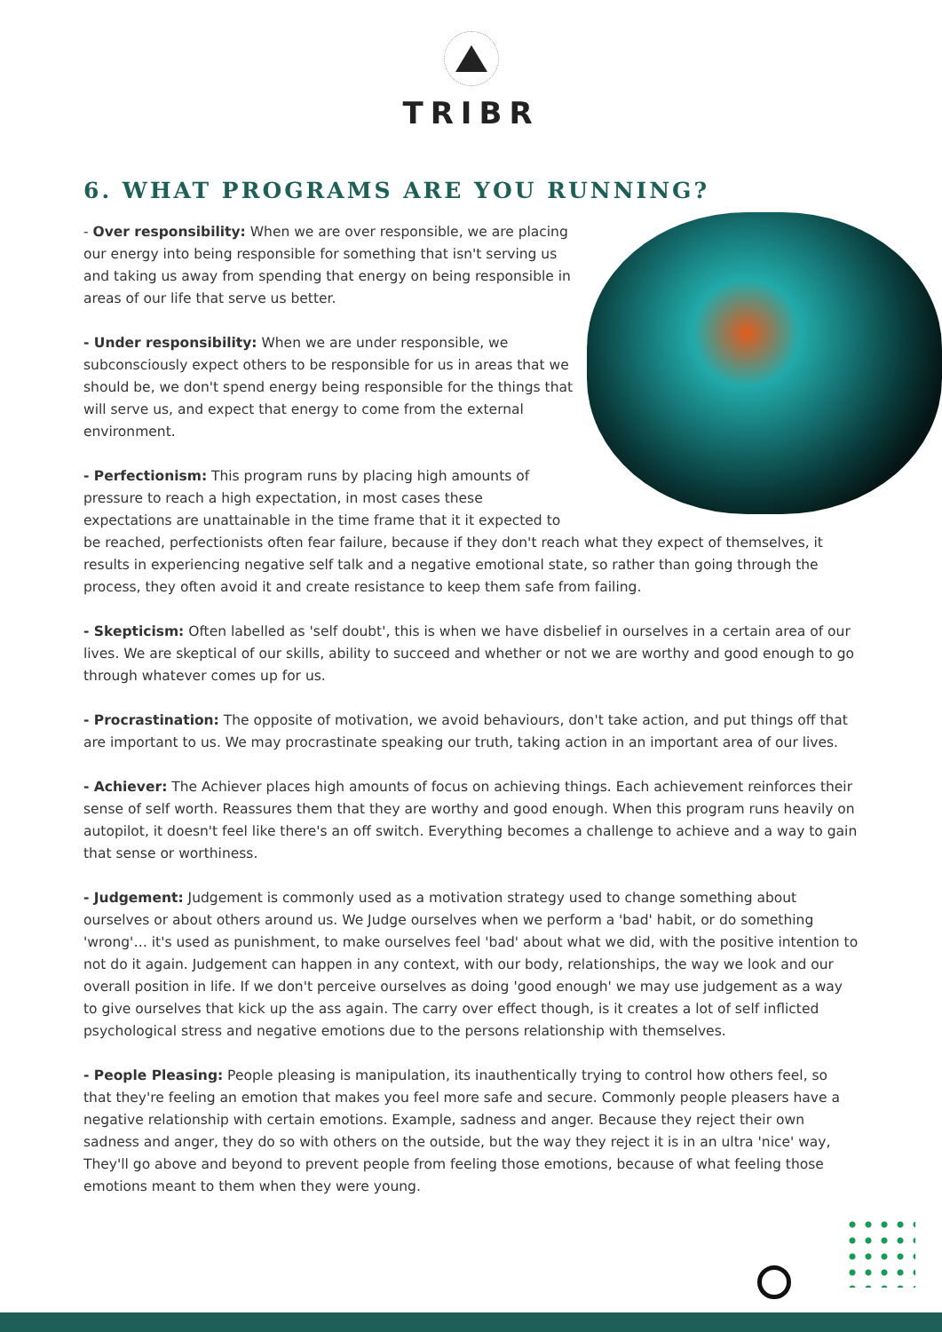TRIBR
6. WHAT PROGRAMS ARE YOU RUNNING?
- Over responsibility: When we are over responsible, we are placing our energy into being responsible for something that isn't serving us and taking us away from spending that energy on being responsible in areas of our life that serve us better.
- Under responsibility: When we are under responsible, we subconsciously expect others to be responsible for us in areas that we should be, we don't spend energy being responsible for the things that will serve us, and expect that energy to come from the external environment.
- Perfectionism: This program runs by placing high amounts of pressure to reach a high expectation, in most cases these expectations are unattainable in the time frame that it it expected to be reached, perfectionists often fear failure, because if they don't reach what they expect of themselves, it results in experiencing negative self talk and a negative emotional state, so rather than going through the process, they often avoid it and create resistance to keep them safe from failing.
- Skepticism: Often labelled as 'self doubt', this is when we have disbelief in ourselves in a certain area of our lives. We are skeptical of our skills, ability to succeed and whether or not we are worthy and good enough to go through whatever comes up for us.
- Procrastination: The opposite of motivation, we avoid behaviours, don't take action, and put things off that are important to us. We may procrastinate speaking our truth, taking action in an important area of our lives.
- Achiever: The Achiever places high amounts of focus on achieving things. Each achievement reinforces their sense of self worth. Reassures them that they are worthy and good enough. When this program runs heavily on autopilot, it doesn't feel like there's an off switch. Everything becomes a challenge to achieve and a way to gain that sense or worthiness.
- Judgement: Judgement is commonly used as a motivation strategy used to change something about ourselves or about others around us. We Judge ourselves when we perform a 'bad' habit, or do something 'wrong'… it's used as punishment, to make ourselves feel 'bad' about what we did, with the positive intention to not do it again. Judgement can happen in any context, with our body, relationships, the way we look and our overall position in life. If we don't perceive ourselves as doing 'good enough' we may use judgement as a way to give ourselves that kick up the ass again. The carry over effect though, is it creates a lot of self inflicted psychological stress and negative emotions due to the persons relationship with themselves.
- People Pleasing: People pleasing is manipulation, its inauthentically trying to control how others feel, so that they're feeling an emotion that makes you feel more safe and secure. Commonly people pleasers have a negative relationship with certain emotions. Example, sadness and anger. Because they reject their own sadness and anger, they do so with others on the outside, but the way they reject it is in an ultra 'nice' way, They'll go above and beyond to prevent people from feeling those emotions, because of what feeling those emotions meant to them when they were young.